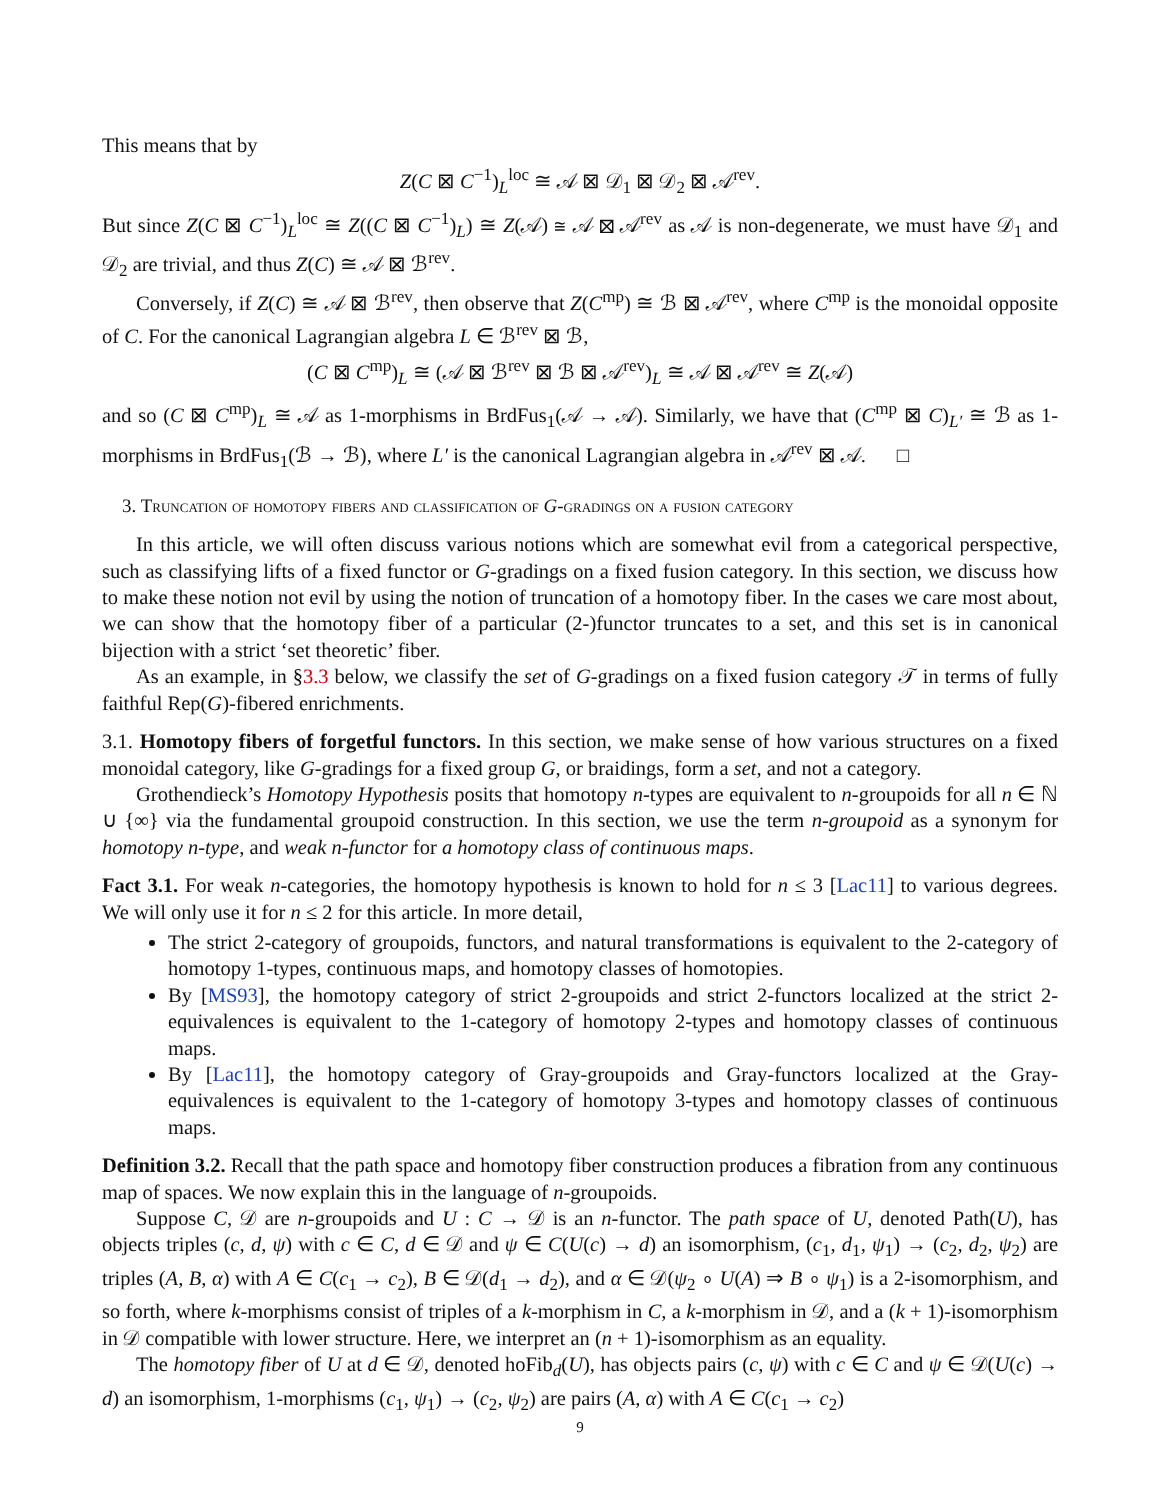This means that by
Z(C ⊠ C<sup>−1</sup>)<sub>L</sub><sup>loc</sup> ≅ 𝒜 ⊠ 𝒟<sub>1</sub> ⊠ 𝒟<sub>2</sub> ⊠ 𝒜<sup>rev</sup>.
But since Z(C ⊠ C<sup>−1</sup>)<sub>L</sub><sup>loc</sup> ≅ Z((C ⊠ C<sup>−1</sup>)<sub>L</sub>) ≅ Z(𝒜) ≅ 𝒜 ⊠ 𝒜<sup>rev</sup> as 𝒜 is non-degenerate, we must have 𝒟<sub>1</sub> and 𝒟<sub>2</sub> are trivial, and thus Z(C) ≅ 𝒜 ⊠ ℬ<sup>rev</sup>.
Conversely, if Z(C) ≅ 𝒜 ⊠ ℬ<sup>rev</sup>, then observe that Z(C<sup>mp</sup>) ≅ ℬ ⊠ 𝒜<sup>rev</sup>, where C<sup>mp</sup> is the monoidal opposite of C. For the canonical Lagrangian algebra L ∈ ℬ<sup>rev</sup> ⊠ ℬ,
(C ⊠ C<sup>mp</sup>)<sub>L</sub> ≅ (𝒜 ⊠ ℬ<sup>rev</sup> ⊠ ℬ ⊠ 𝒜<sup>rev</sup>)<sub>L</sub> ≅ 𝒜 ⊠ 𝒜<sup>rev</sup> ≅ Z(𝒜)
and so (C ⊠ C<sup>mp</sup>)<sub>L</sub> ≅ 𝒜 as 1-morphisms in BrdFus<sub>1</sub>(𝒜 → 𝒜). Similarly, we have that (C<sup>mp</sup> ⊠ C)<sub>L′</sub> ≅ ℬ as 1-morphisms in BrdFus<sub>1</sub>(ℬ → ℬ), where L′ is the canonical Lagrangian algebra in 𝒜<sup>rev</sup> ⊠ 𝒜. □
3. Truncation of homotopy fibers and classification of G-gradings on a fusion category
In this article, we will often discuss various notions which are somewhat evil from a categorical perspective, such as classifying lifts of a fixed functor or G-gradings on a fixed fusion category. In this section, we discuss how to make these notion not evil by using the notion of truncation of a homotopy fiber. In the cases we care most about, we can show that the homotopy fiber of a particular (2-)functor truncates to a set, and this set is in canonical bijection with a strict ‘set theoretic’ fiber.
As an example, in §3.3 below, we classify the set of G-gradings on a fixed fusion category 𝒯 in terms of fully faithful Rep(G)-fibered enrichments.
3.1. Homotopy fibers of forgetful functors. In this section, we make sense of how various structures on a fixed monoidal category, like G-gradings for a fixed group G, or braidings, form a set, and not a category.
Grothendieck’s Homotopy Hypothesis posits that homotopy n-types are equivalent to n-groupoids for all n ∈ ℕ ∪ {∞} via the fundamental groupoid construction. In this section, we use the term n-groupoid as a synonym for homotopy n-type, and weak n-functor for a homotopy class of continuous maps.
Fact 3.1. For weak n-categories, the homotopy hypothesis is known to hold for n ≤ 3 [Lac11] to various degrees. We will only use it for n ≤ 2 for this article. In more detail,
The strict 2-category of groupoids, functors, and natural transformations is equivalent to the 2-category of homotopy 1-types, continuous maps, and homotopy classes of homotopies.
By [MS93], the homotopy category of strict 2-groupoids and strict 2-functors localized at the strict 2-equivalences is equivalent to the 1-category of homotopy 2-types and homotopy classes of continuous maps.
By [Lac11], the homotopy category of Gray-groupoids and Gray-functors localized at the Gray-equivalences is equivalent to the 1-category of homotopy 3-types and homotopy classes of continuous maps.
Definition 3.2. Recall that the path space and homotopy fiber construction produces a fibration from any continuous map of spaces. We now explain this in the language of n-groupoids.
Suppose C, 𝒟 are n-groupoids and U : C → 𝒟 is an n-functor. The path space of U, denoted Path(U), has objects triples (c, d, ψ) with c ∈ C, d ∈ 𝒟 and ψ ∈ C(U(c) → d) an isomorphism, (c<sub>1</sub>, d<sub>1</sub>, ψ<sub>1</sub>) → (c<sub>2</sub>, d<sub>2</sub>, ψ<sub>2</sub>) are triples (A, B, α) with A ∈ C(c<sub>1</sub> → c<sub>2</sub>), B ∈ 𝒟(d<sub>1</sub> → d<sub>2</sub>), and α ∈ 𝒟(ψ<sub>2</sub> ∘ U(A) ⇒ B ∘ ψ<sub>1</sub>) is a 2-isomorphism, and so forth, where k-morphisms consist of triples of a k-morphism in C, a k-morphism in 𝒟, and a (k + 1)-isomorphism in 𝒟 compatible with lower structure. Here, we interpret an (n + 1)-isomorphism as an equality.
The homotopy fiber of U at d ∈ 𝒟, denoted hoFib<sub>d</sub>(U), has objects pairs (c, ψ) with c ∈ C and ψ ∈ 𝒟(U(c) → d) an isomorphism, 1-morphisms (c<sub>1</sub>, ψ<sub>1</sub>) → (c<sub>2</sub>, ψ<sub>2</sub>) are pairs (A, α) with A ∈ C(c<sub>1</sub> → c<sub>2</sub>)
9